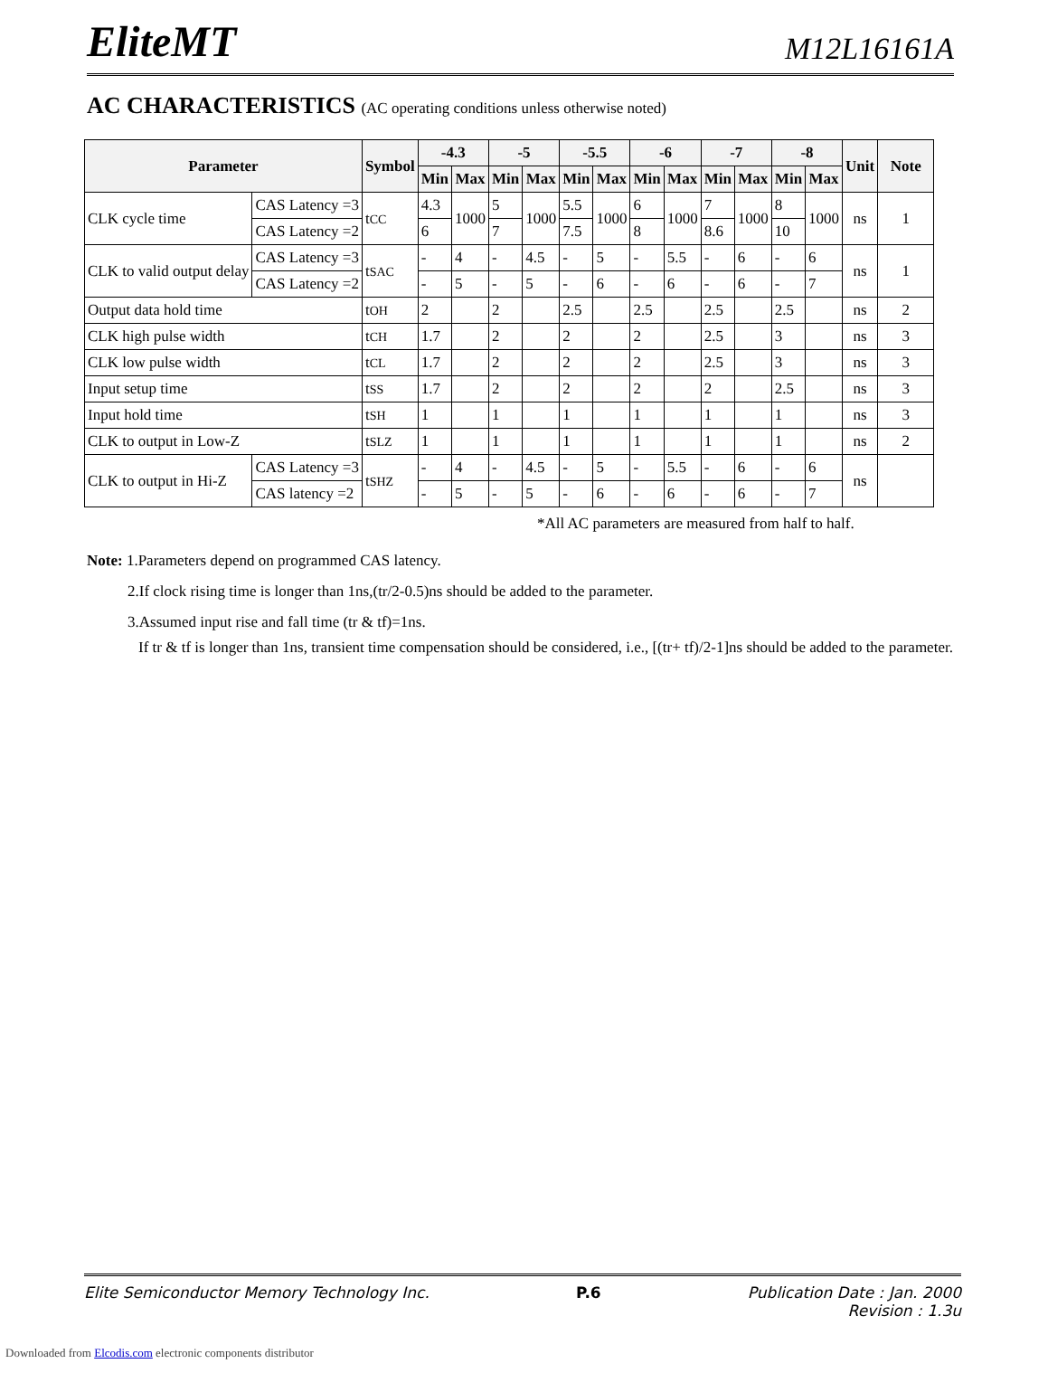EliteMT
M12L16161A
AC CHARACTERISTICS (AC operating conditions unless otherwise noted)
| Parameter | | Symbol | -4.3 | | -5 | | -5.5 | | -6 | | -7 | | -8 | | Unit | Note |
| --- | --- | --- | --- | --- | --- | --- | --- | --- | --- | --- | --- | --- | --- | --- | --- | --- |
| | | | Min | Max | Min | Max | Min | Max | Min | Max | Min | Max | Min | Max | | |
| CLK cycle time | CAS Latency =3 | t CC | 4.3 | 1000 | 5 | 1000 | 5.5 | 1000 | 6 | 1000 | 7 | 1000 | 8 | 1000 | ns | 1 |
| | CAS Latency =2 | | 6 | | 7 | | 7.5 | | 8 | | 8.6 | | 10 | | | |
| CLK to valid output delay | CAS Latency =3 | t SAC | - | 4 | - | 4.5 | - | 5 | - | 5.5 | - | 6 | - | 6 | ns | 1 |
| | CAS Latency =2 | | - | 5 | - | 5 | - | 6 | - | 6 | - | 6 | - | 7 | | |
| Output data hold time | | t OH | 2 | | 2 | | 2.5 | | 2.5 | | 2.5 | | 2.5 | | ns | 2 |
| CLK high pulse width | | t CH | 1.7 | | 2 | | 2 | | 2 | | 2.5 | | 3 | | ns | 3 |
| CLK low pulse width | | t CL | 1.7 | | 2 | | 2 | | 2 | | 2.5 | | 3 | | ns | 3 |
| Input setup time | | t SS | 1.7 | | 2 | | 2 | | 2 | | 2 | | 2.5 | | ns | 3 |
| Input hold time | | t SH | 1 | | 1 | | 1 | | 1 | | 1 | | 1 | | ns | 3 |
| CLK to output in Low-Z | | t SLZ | 1 | | 1 | | 1 | | 1 | | 1 | | 1 | | ns | 2 |
| CLK to output in Hi-Z | CAS Latency =3 | t SHZ | - | 4 | - | 4.5 | - | 5 | - | 5.5 | - | 6 | - | 6 | ns | |
| | CAS latency =2 | | - | 5 | - | 5 | - | 6 | - | 6 | - | 6 | - | 7 | | |
*All AC parameters are measured from half to half.
Note: 1.Parameters depend on programmed CAS latency.
2.If clock rising time is longer than 1ns,(tr/2-0.5)ns should be added to the parameter.
3.Assumed input rise and fall time (tr & tf)=1ns.
If tr & tf is longer than 1ns, transient time compensation should be considered, i.e., [(tr+ tf)/2-1]ns should be added to the parameter.
Elite Semiconductor Memory Technology Inc. P.6 Publication Date : Jan. 2000
Revision : 1.3u
Downloaded from Elcodis.com electronic components distributor